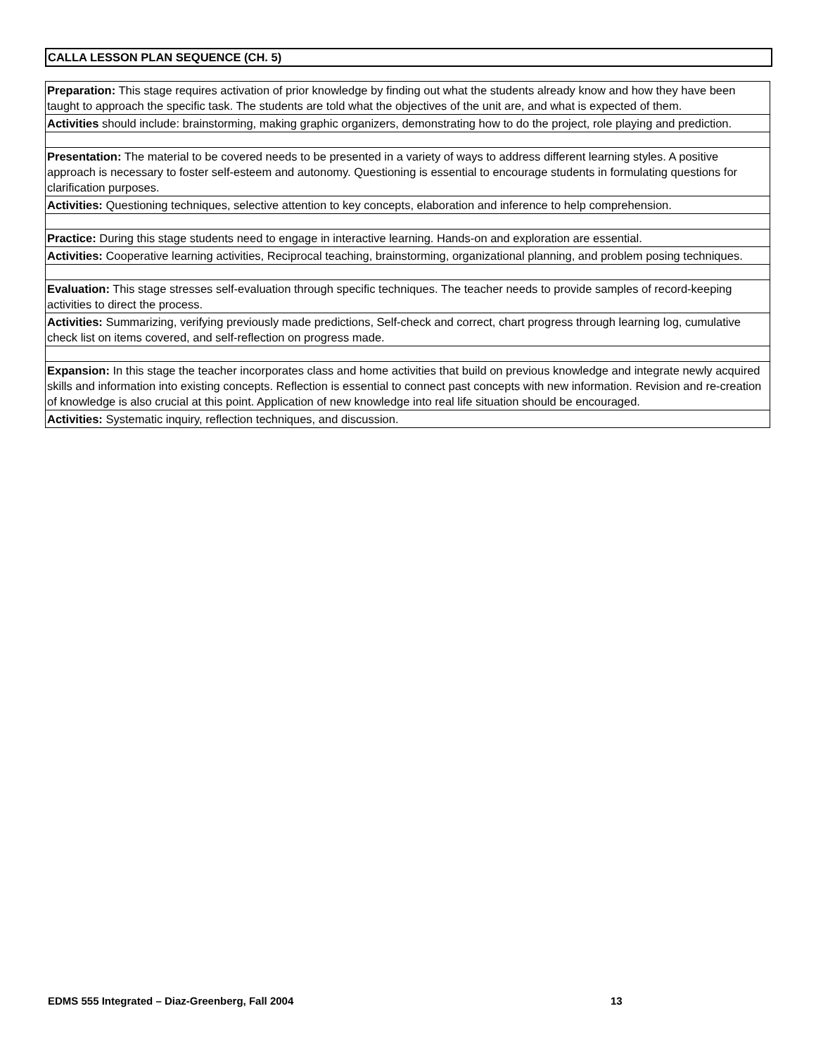CALLA LESSON PLAN SEQUENCE (CH. 5)
| Preparation: This stage requires activation of prior knowledge by finding out what the students already know and how they have been taught to approach the specific task. The students are told what the objectives of the unit are, and what is expected of them. |
| Activities should include: brainstorming, making graphic organizers, demonstrating how to do the project, role playing and prediction. |
| Presentation: The material to be covered needs to be presented in a variety of ways to address different learning styles. A positive approach is necessary to foster self-esteem and autonomy. Questioning is essential to encourage students in formulating questions for clarification purposes. |
| Activities: Questioning techniques, selective attention to key concepts, elaboration and inference to help comprehension. |
| Practice: During this stage students need to engage in interactive learning. Hands-on and exploration are essential. |
| Activities: Cooperative learning activities, Reciprocal teaching, brainstorming, organizational planning, and problem posing techniques. |
| Evaluation: This stage stresses self-evaluation through specific techniques. The teacher needs to provide samples of record-keeping activities to direct the process. |
| Activities: Summarizing, verifying previously made predictions, Self-check and correct, chart progress through learning log, cumulative check list on items covered, and self-reflection on progress made. |
| Expansion: In this stage the teacher incorporates class and home activities that build on previous knowledge and integrate newly acquired skills and information into existing concepts. Reflection is essential to connect past concepts with new information. Revision and re-creation of knowledge is also crucial at this point. Application of new knowledge into real life situation should be encouraged. |
| Activities: Systematic inquiry, reflection techniques, and discussion. |
EDMS 555 Integrated – Diaz-Greenberg, Fall 2004
13